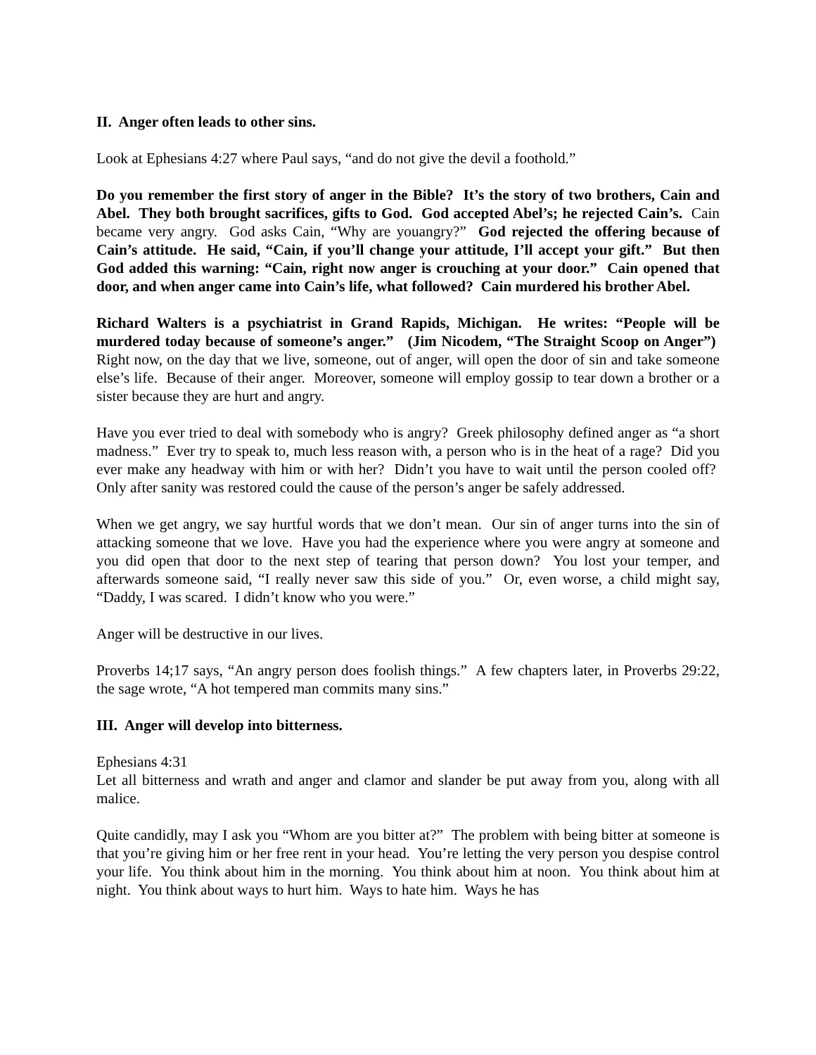II. Anger often leads to other sins.
Look at Ephesians 4:27 where Paul says, “and do not give the devil a foothold.”
Do you remember the first story of anger in the Bible? It’s the story of two brothers, Cain and Abel. They both brought sacrifices, gifts to God. God accepted Abel’s; he rejected Cain’s. Cain became very angry. God asks Cain, “Why are youangry?” God rejected the offering because of Cain’s attitude. He said, “Cain, if you’ll change your attitude, I’ll accept your gift.” But then God added this warning: “Cain, right now anger is crouching at your door.” Cain opened that door, and when anger came into Cain’s life, what followed? Cain murdered his brother Abel.
Richard Walters is a psychiatrist in Grand Rapids, Michigan. He writes: “People will be murdered today because of someone’s anger.” (Jim Nicodem, “The Straight Scoop on Anger”) Right now, on the day that we live, someone, out of anger, will open the door of sin and take someone else’s life. Because of their anger. Moreover, someone will employ gossip to tear down a brother or a sister because they are hurt and angry.
Have you ever tried to deal with somebody who is angry? Greek philosophy defined anger as “a short madness.” Ever try to speak to, much less reason with, a person who is in the heat of a rage? Did you ever make any headway with him or with her? Didn’t you have to wait until the person cooled off? Only after sanity was restored could the cause of the person’s anger be safely addressed.
When we get angry, we say hurtful words that we don’t mean. Our sin of anger turns into the sin of attacking someone that we love. Have you had the experience where you were angry at someone and you did open that door to the next step of tearing that person down? You lost your temper, and afterwards someone said, “I really never saw this side of you.” Or, even worse, a child might say, “Daddy, I was scared. I didn’t know who you were.”
Anger will be destructive in our lives.
Proverbs 14;17 says, “An angry person does foolish things.” A few chapters later, in Proverbs 29:22, the sage wrote, “A hot tempered man commits many sins.”
III. Anger will develop into bitterness.
Ephesians 4:31
Let all bitterness and wrath and anger and clamor and slander be put away from you, along with all malice.
Quite candidly, may I ask you “Whom are you bitter at?” The problem with being bitter at someone is that you’re giving him or her free rent in your head. You’re letting the very person you despise control your life. You think about him in the morning. You think about him at noon. You think about him at night. You think about ways to hurt him. Ways to hate him. Ways he has